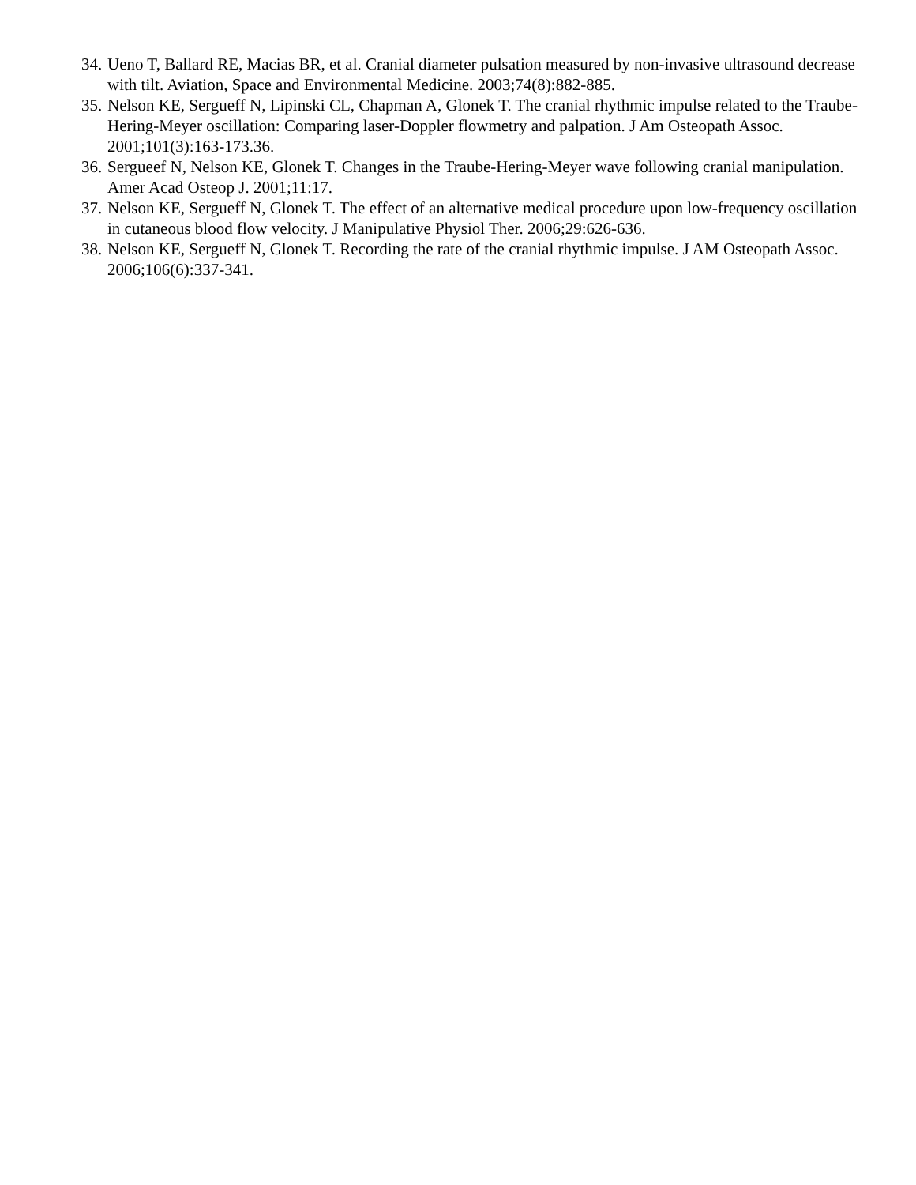34. Ueno T, Ballard RE, Macias BR, et al. Cranial diameter pulsation measured by non-invasive ultrasound decrease with tilt. Aviation, Space and Environmental Medicine. 2003;74(8):882-885.
35. Nelson KE, Sergueff N, Lipinski CL, Chapman A, Glonek T. The cranial rhythmic impulse related to the Traube-Hering-Meyer oscillation: Comparing laser-Doppler flowmetry and palpation. J Am Osteopath Assoc. 2001;101(3):163-173.36.
36. Sergueef N, Nelson KE, Glonek T. Changes in the Traube-Hering-Meyer wave following cranial manipulation. Amer Acad Osteop J. 2001;11:17.
37. Nelson KE, Sergueff N, Glonek T. The effect of an alternative medical procedure upon low-frequency oscillation in cutaneous blood flow velocity. J Manipulative Physiol Ther. 2006;29:626-636.
38. Nelson KE, Sergueff N, Glonek T. Recording the rate of the cranial rhythmic impulse. J AM Osteopath Assoc. 2006;106(6):337-341.